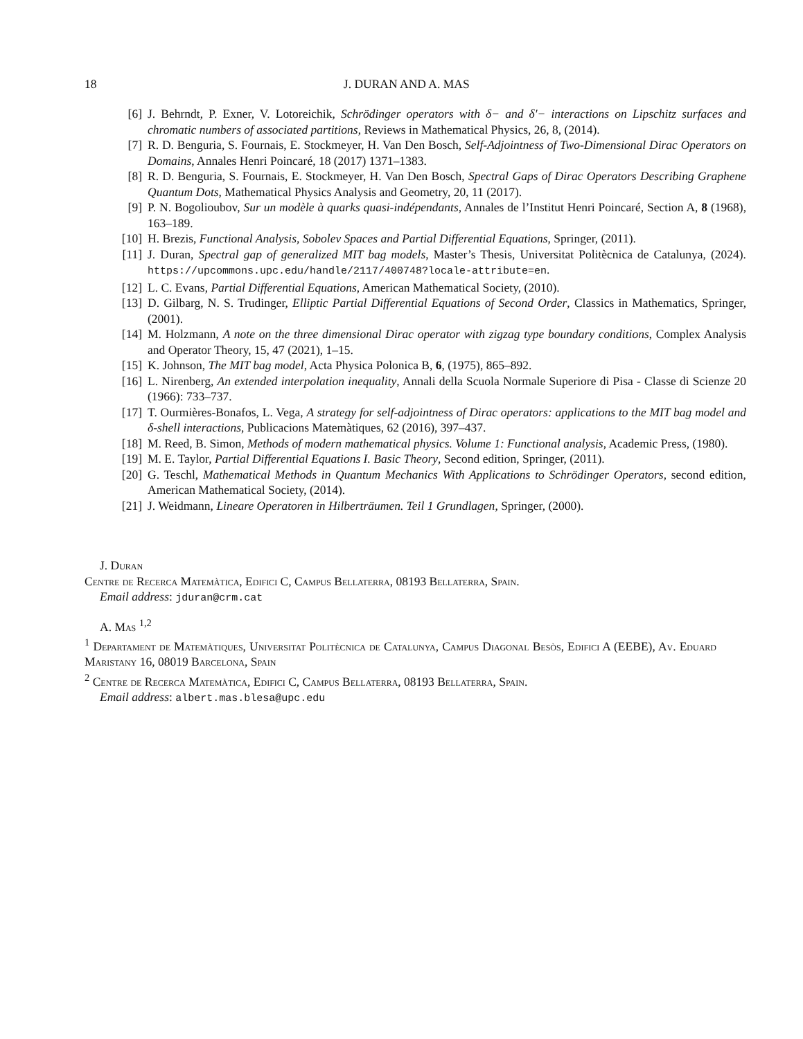18 J. DURAN AND A. MAS
[6] J. Behrndt, P. Exner, V. Lotoreichik, Schrödinger operators with δ− and δ′− interactions on Lipschitz surfaces and chromatic numbers of associated partitions, Reviews in Mathematical Physics, 26, 8, (2014).
[7] R. D. Benguria, S. Fournais, E. Stockmeyer, H. Van Den Bosch, Self-Adjointness of Two-Dimensional Dirac Operators on Domains, Annales Henri Poincaré, 18 (2017) 1371–1383.
[8] R. D. Benguria, S. Fournais, E. Stockmeyer, H. Van Den Bosch, Spectral Gaps of Dirac Operators Describing Graphene Quantum Dots, Mathematical Physics Analysis and Geometry, 20, 11 (2017).
[9] P. N. Bogolioubov, Sur un modèle à quarks quasi-indépendants, Annales de l’Institut Henri Poincaré, Section A, 8 (1968), 163–189.
[10] H. Brezis, Functional Analysis, Sobolev Spaces and Partial Differential Equations, Springer, (2011).
[11] J. Duran, Spectral gap of generalized MIT bag models, Master’s Thesis, Universitat Politècnica de Catalunya, (2024). https://upcommons.upc.edu/handle/2117/400748?locale-attribute=en.
[12] L. C. Evans, Partial Differential Equations, American Mathematical Society, (2010).
[13] D. Gilbarg, N. S. Trudinger, Elliptic Partial Differential Equations of Second Order, Classics in Mathematics, Springer, (2001).
[14] M. Holzmann, A note on the three dimensional Dirac operator with zigzag type boundary conditions, Complex Analysis and Operator Theory, 15, 47 (2021), 1–15.
[15] K. Johnson, The MIT bag model, Acta Physica Polonica B, 6, (1975), 865–892.
[16] L. Nirenberg, An extended interpolation inequality, Annali della Scuola Normale Superiore di Pisa - Classe di Scienze 20 (1966): 733–737.
[17] T. Ourmières-Bonafos, L. Vega, A strategy for self-adjointness of Dirac operators: applications to the MIT bag model and δ-shell interactions, Publicacions Matemàtiques, 62 (2016), 397–437.
[18] M. Reed, B. Simon, Methods of modern mathematical physics. Volume 1: Functional analysis, Academic Press, (1980).
[19] M. E. Taylor, Partial Differential Equations I. Basic Theory, Second edition, Springer, (2011).
[20] G. Teschl, Mathematical Methods in Quantum Mechanics With Applications to Schrödinger Operators, second edition, American Mathematical Society, (2014).
[21] J. Weidmann, Lineare Operatoren in Hilberträumen. Teil 1 Grundlagen, Springer, (2000).
J. Duran
Centre de Recerca Matemàtica, Edifici C, Campus Bellaterra, 08193 Bellaterra, Spain.
Email address: jduran@crm.cat
A. Mas <sup>1,2</sup>
<sup>1</sup> Departament de Matemàtiques, Universitat Politècnica de Catalunya, Campus Diagonal Besòs, Edifici A (EEBE), Av. Eduard Maristany 16, 08019 Barcelona, Spain
<sup>2</sup> Centre de Recerca Matemàtica, Edifici C, Campus Bellaterra, 08193 Bellaterra, Spain.
Email address: albert.mas.blesa@upc.edu